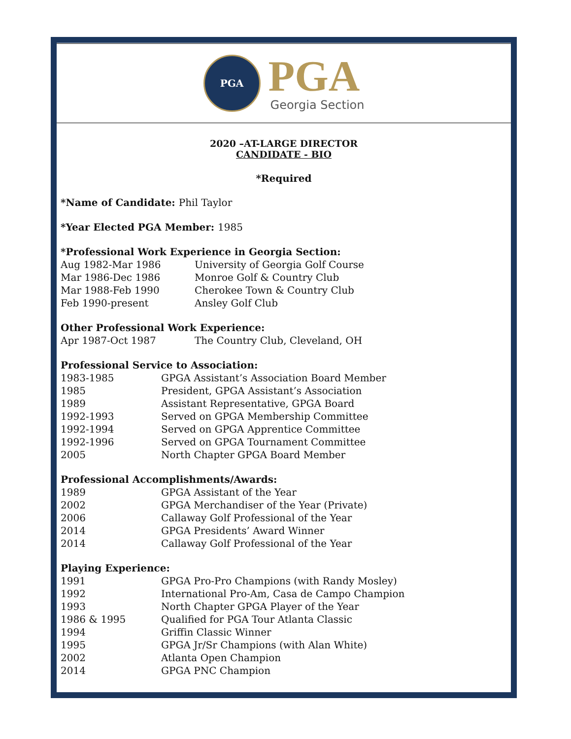PGA
PGA
Georgia Section
2020 –AT-LARGE DIRECTOR
CANDIDATE - BIO
*Required
*Name of Candidate: Phil Taylor
*Year Elected PGA Member: 1985
*Professional Work Experience in Georgia Section:
Aug 1982-Mar 1986 University of Georgia Golf Course
Mar 1986-Dec 1986 Monroe Golf & Country Club
Mar 1988-Feb 1990 Cherokee Town & Country Club
Feb 1990-present Ansley Golf Club
Other Professional Work Experience:
Apr 1987-Oct 1987 The Country Club, Cleveland, OH
Professional Service to Association:
1983-1985 GPGA Assistant’s Association Board Member
1985 President, GPGA Assistant’s Association
1989 Assistant Representative, GPGA Board
1992-1993 Served on GPGA Membership Committee
1992-1994 Served on GPGA Apprentice Committee
1992-1996 Served on GPGA Tournament Committee
2005 North Chapter GPGA Board Member
Professional Accomplishments/Awards:
1989 GPGA Assistant of the Year
2002 GPGA Merchandiser of the Year (Private)
2006 Callaway Golf Professional of the Year
2014 GPGA Presidents’ Award Winner
2014 Callaway Golf Professional of the Year
Playing Experience:
1991 GPGA Pro-Pro Champions (with Randy Mosley)
1992 International Pro-Am, Casa de Campo Champion
1993 North Chapter GPGA Player of the Year
1986 & 1995 Qualified for PGA Tour Atlanta Classic
1994 Griffin Classic Winner
1995 GPGA Jr/Sr Champions (with Alan White)
2002 Atlanta Open Champion
2014 GPGA PNC Champion